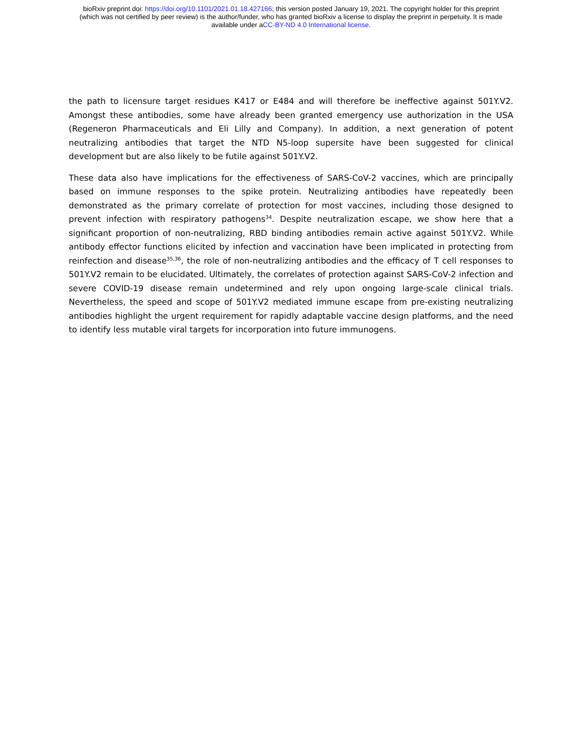bioRxiv preprint doi: https://doi.org/10.1101/2021.01.18.427166; this version posted January 19, 2021. The copyright holder for this preprint
(which was not certified by peer review) is the author/funder, who has granted bioRxiv a license to display the preprint in perpetuity. It is made
available under aCC-BY-ND 4.0 International license.
the path to licensure target residues K417 or E484 and will therefore be ineffective against 501Y.V2. Amongst these antibodies, some have already been granted emergency use authorization in the USA (Regeneron Pharmaceuticals and Eli Lilly and Company). In addition, a next generation of potent neutralizing antibodies that target the NTD N5-loop supersite have been suggested for clinical development but are also likely to be futile against 501Y.V2.
These data also have implications for the effectiveness of SARS-CoV-2 vaccines, which are principally based on immune responses to the spike protein. Neutralizing antibodies have repeatedly been demonstrated as the primary correlate of protection for most vaccines, including those designed to prevent infection with respiratory pathogens<sup>34</sup>. Despite neutralization escape, we show here that a significant proportion of non-neutralizing, RBD binding antibodies remain active against 501Y.V2. While antibody effector functions elicited by infection and vaccination have been implicated in protecting from reinfection and disease<sup>35,36</sup>, the role of non-neutralizing antibodies and the efficacy of T cell responses to 501Y.V2 remain to be elucidated. Ultimately, the correlates of protection against SARS-CoV-2 infection and severe COVID-19 disease remain undetermined and rely upon ongoing large-scale clinical trials. Nevertheless, the speed and scope of 501Y.V2 mediated immune escape from pre-existing neutralizing antibodies highlight the urgent requirement for rapidly adaptable vaccine design platforms, and the need to identify less mutable viral targets for incorporation into future immunogens.